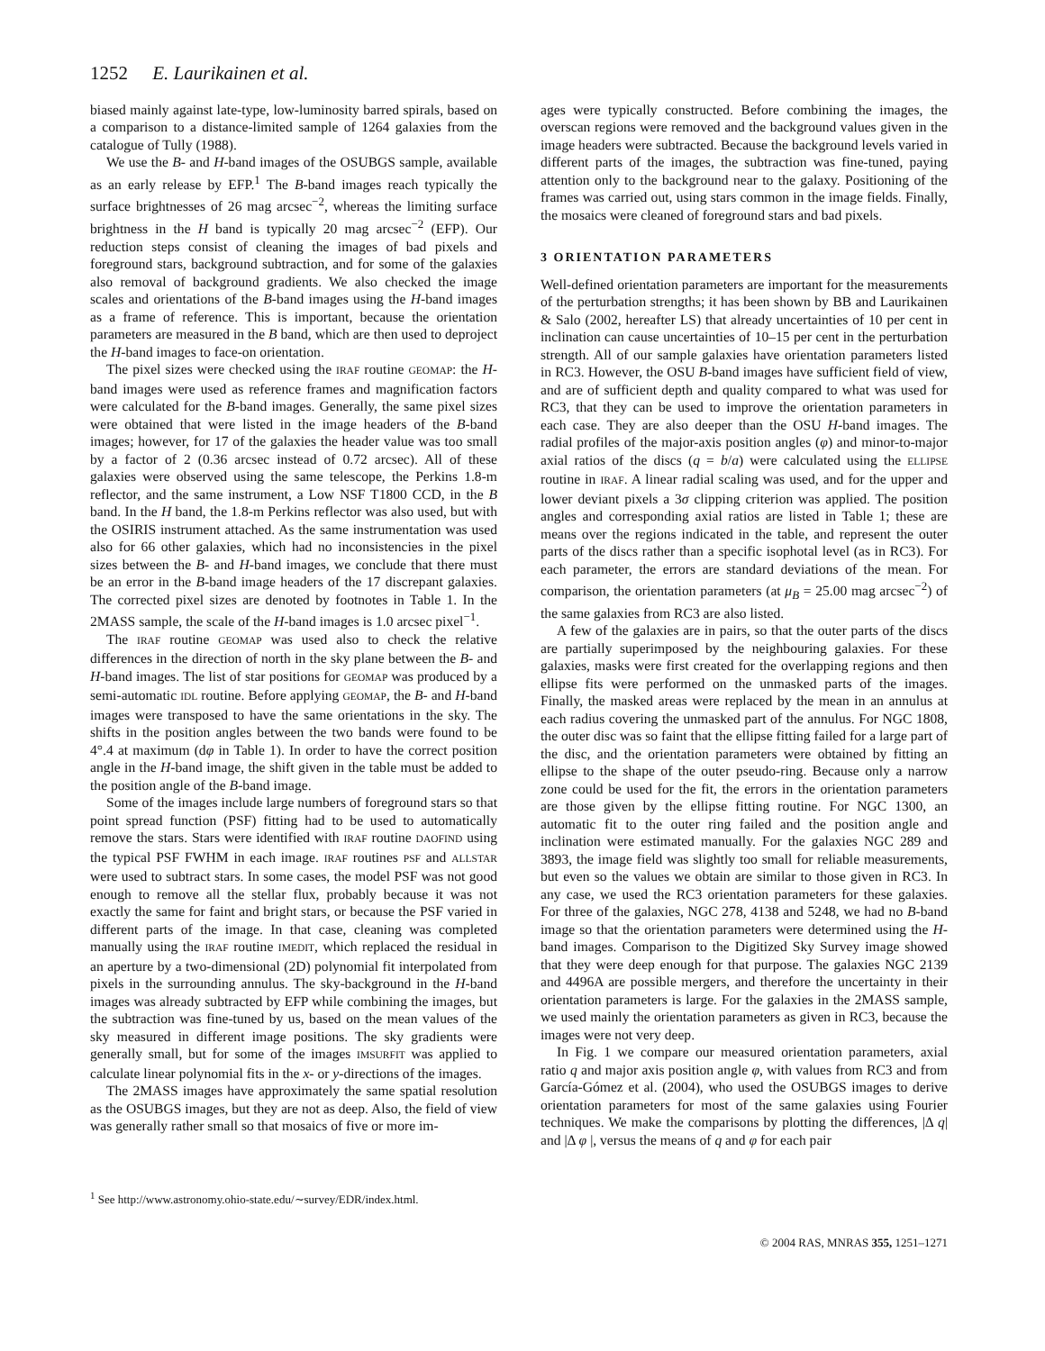1252 E. Laurikainen et al.
biased mainly against late-type, low-luminosity barred spirals, based on a comparison to a distance-limited sample of 1264 galaxies from the catalogue of Tully (1988).
We use the B- and H-band images of the OSUBGS sample, available as an early release by EFP.<sup>1</sup> The B-band images reach typically the surface brightnesses of 26 mag arcsec<sup>−2</sup>, whereas the limiting surface brightness in the H band is typically 20 mag arcsec<sup>−2</sup> (EFP). Our reduction steps consist of cleaning the images of bad pixels and foreground stars, background subtraction, and for some of the galaxies also removal of background gradients. We also checked the image scales and orientations of the B-band images using the H-band images as a frame of reference. This is important, because the orientation parameters are measured in the B band, which are then used to deproject the H-band images to face-on orientation.
The pixel sizes were checked using the IRAF routine GEOMAP: the H-band images were used as reference frames and magnification factors were calculated for the B-band images. Generally, the same pixel sizes were obtained that were listed in the image headers of the B-band images; however, for 17 of the galaxies the header value was too small by a factor of 2 (0.36 arcsec instead of 0.72 arcsec). All of these galaxies were observed using the same telescope, the Perkins 1.8-m reflector, and the same instrument, a Low NSF T1800 CCD, in the B band. In the H band, the 1.8-m Perkins reflector was also used, but with the OSIRIS instrument attached. As the same instrumentation was used also for 66 other galaxies, which had no inconsistencies in the pixel sizes between the B- and H-band images, we conclude that there must be an error in the B-band image headers of the 17 discrepant galaxies. The corrected pixel sizes are denoted by footnotes in Table 1. In the 2MASS sample, the scale of the H-band images is 1.0 arcsec pixel<sup>−1</sup>.
The IRAF routine GEOMAP was used also to check the relative differences in the direction of north in the sky plane between the B- and H-band images. The list of star positions for GEOMAP was produced by a semi-automatic IDL routine. Before applying GEOMAP, the B- and H-band images were transposed to have the same orientations in the sky. The shifts in the position angles between the two bands were found to be 4°.4 at maximum (dφ in Table 1). In order to have the correct position angle in the H-band image, the shift given in the table must be added to the position angle of the B-band image.
Some of the images include large numbers of foreground stars so that point spread function (PSF) fitting had to be used to automatically remove the stars. Stars were identified with IRAF routine DAOFIND using the typical PSF FWHM in each image. IRAF routines PSF and ALLSTAR were used to subtract stars. In some cases, the model PSF was not good enough to remove all the stellar flux, probably because it was not exactly the same for faint and bright stars, or because the PSF varied in different parts of the image. In that case, cleaning was completed manually using the IRAF routine IMEDIT, which replaced the residual in an aperture by a two-dimensional (2D) polynomial fit interpolated from pixels in the surrounding annulus. The sky-background in the H-band images was already subtracted by EFP while combining the images, but the subtraction was fine-tuned by us, based on the mean values of the sky measured in different image positions. The sky gradients were generally small, but for some of the images IMSURFIT was applied to calculate linear polynomial fits in the x- or y-directions of the images.
The 2MASS images have approximately the same spatial resolution as the OSUBGS images, but they are not as deep. Also, the field of view was generally rather small so that mosaics of five or more im-
<sup>1</sup> See http://www.astronomy.ohio-state.edu/∼survey/EDR/index.html.
ages were typically constructed. Before combining the images, the overscan regions were removed and the background values given in the image headers were subtracted. Because the background levels varied in different parts of the images, the subtraction was fine-tuned, paying attention only to the background near to the galaxy. Positioning of the frames was carried out, using stars common in the image fields. Finally, the mosaics were cleaned of foreground stars and bad pixels.
3 ORIENTATION PARAMETERS
Well-defined orientation parameters are important for the measurements of the perturbation strengths; it has been shown by BB and Laurikainen & Salo (2002, hereafter LS) that already uncertainties of 10 per cent in inclination can cause uncertainties of 10–15 per cent in the perturbation strength. All of our sample galaxies have orientation parameters listed in RC3. However, the OSU B-band images have sufficient field of view, and are of sufficient depth and quality compared to what was used for RC3, that they can be used to improve the orientation parameters in each case. They are also deeper than the OSU H-band images. The radial profiles of the major-axis position angles (φ) and minor-to-major axial ratios of the discs (q = b/a) were calculated using the ELLIPSE routine in IRAF. A linear radial scaling was used, and for the upper and lower deviant pixels a 3σ clipping criterion was applied. The position angles and corresponding axial ratios are listed in Table 1; these are means over the regions indicated in the table, and represent the outer parts of the discs rather than a specific isophotal level (as in RC3). For each parameter, the errors are standard deviations of the mean. For comparison, the orientation parameters (at μ<sub>B</sub> = 25.00 mag arcsec<sup>−2</sup>) of the same galaxies from RC3 are also listed.
A few of the galaxies are in pairs, so that the outer parts of the discs are partially superimposed by the neighbouring galaxies. For these galaxies, masks were first created for the overlapping regions and then ellipse fits were performed on the unmasked parts of the images. Finally, the masked areas were replaced by the mean in an annulus at each radius covering the unmasked part of the annulus. For NGC 1808, the outer disc was so faint that the ellipse fitting failed for a large part of the disc, and the orientation parameters were obtained by fitting an ellipse to the shape of the outer pseudo-ring. Because only a narrow zone could be used for the fit, the errors in the orientation parameters are those given by the ellipse fitting routine. For NGC 1300, an automatic fit to the outer ring failed and the position angle and inclination were estimated manually. For the galaxies NGC 289 and 3893, the image field was slightly too small for reliable measurements, but even so the values we obtain are similar to those given in RC3. In any case, we used the RC3 orientation parameters for these galaxies. For three of the galaxies, NGC 278, 4138 and 5248, we had no B-band image so that the orientation parameters were determined using the H-band images. Comparison to the Digitized Sky Survey image showed that they were deep enough for that purpose. The galaxies NGC 2139 and 4496A are possible mergers, and therefore the uncertainty in their orientation parameters is large. For the galaxies in the 2MASS sample, we used mainly the orientation parameters as given in RC3, because the images were not very deep.
In Fig. 1 we compare our measured orientation parameters, axial ratio q and major axis position angle φ, with values from RC3 and from García-Gómez et al. (2004), who used the OSUBGS images to derive orientation parameters for most of the same galaxies using Fourier techniques. We make the comparisons by plotting the differences, |Δ q| and |Δ φ |, versus the means of q and φ for each pair
© 2004 RAS, MNRAS 355, 1251–1271